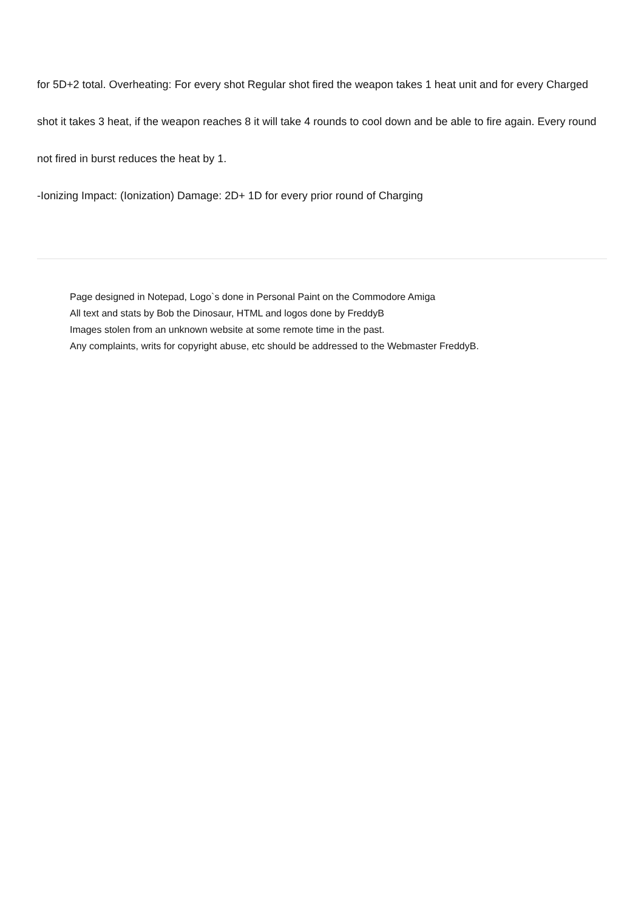for 5D+2 total. Overheating: For every shot Regular shot fired the weapon takes 1 heat unit and for every Charged
shot it takes 3 heat, if the weapon reaches 8 it will take 4 rounds to cool down and be able to fire again. Every round
not fired in burst reduces the heat by 1.
-Ionizing Impact: (Ionization) Damage: 2D+ 1D for every prior round of Charging
Page designed in Notepad, Logo`s done in Personal Paint on the Commodore Amiga
All text and stats by Bob the Dinosaur, HTML and logos done by FreddyB
Images stolen from an unknown website at some remote time in the past.
Any complaints, writs for copyright abuse, etc should be addressed to the Webmaster FreddyB.